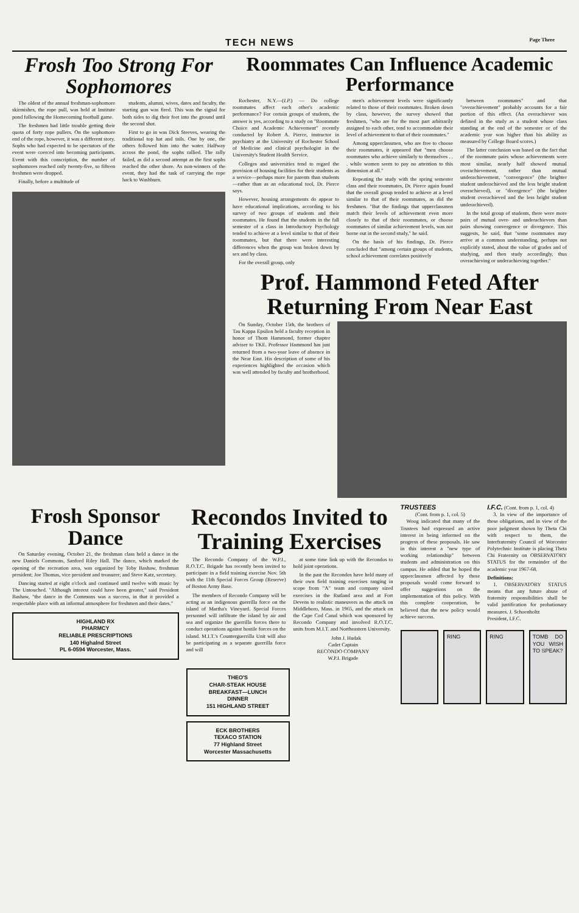TECH NEWS Page Three
Frosh Too Strong For Sophomores
The oldest of the annual freshman-sophomore skirmishes, the rope pull, was held at Institute pond following the Homecoming football game.
The freshmen had little trouble getting their quota of forty rope pullers. On the sophomore end of the rope, however, it was a different story. Sophs who had expected to be spectators of the event were coerced into becoming participants. Event with this conscription, the number of sophomores reached only twenty-five, so fifteen freshmen were dropped.
Finally, before a multitude of
students, alumni, wives, dates and faculty, the starting gun was fired. This was the signal for both sides to dig their feet into the ground until the second shot.
First to go in was Dick Steeves, wearing the traditional top hat and tails. One by one, the others followed him into the water. Halfway across the pond, the sophs rallied. The rally failed, as did a second attempt as the first sophs reached the other shore. As non-winners of the event, they had the task of carrying the rope back to Washburn.
Roommates Can Influence Academic Performance
Rochester, N.Y.—(I.P.) — Do college roommates affect each other's academic performance? For certain groups of students, the answer is yes, according to a study on "Roommate Choice and Academic Achievement" recently conducted by Robert A. Pierce, instructor in psychiatry at the University of Rochester School of Medicine and clinical psychologist in the University's Student Health Service.
Colleges and universities tend to regard the provision of housing facilities for their students as a service—perhaps more for parents than students—rather than as an educational tool, Dr. Pierce says.
However, housing arrangements do appear to have educational implications, according to his survey of two groups of students and their roommates. He found that the students in the fall semester of a class in Introductory Psychology tended to achieve at a level similar to that of their roommates, but that there were interesting differences when the group was broken down by sex and by class.
For the overall group, only
men's achievement levels were significantly related to those of their roommates. Broken down by class, however, the survey showed that freshmen, "who are for the most part arbitrarily assigned to each other, tend to accommodate their level of achievement to that of their roommates."
Among upperclassmen, who are free to choose their roommates, it appeared that "men choose roommates who achieve similarly to themselves . . . while women seem to pay no attention to this dimension at all."
Repeating the study with the spring semester class and their roommates, Dr. Pierce again found that the overall group tended to achieve at a level similar to that of their roommates, as did the freshmen. "But the findings that upperclassmen match their levels of achievement even more closely to that of their roommates, or choose roommates of similar achievement levels, was not borne out in the second study," he said.
On the basis of his findings, Dr. Pierce concluded that "among certain groups of students, school achievement correlates positively
between roommates" and that "overachievement" probably accounts for a fair portion of this effect. (An overachiever was defined in the study as a student whose class standing at the end of the semester or of the academic year was higher than his ability as measured by College Board scores.)
The latter conclusion was based on the fact that of the roommate pairs whose achievements were most similar, nearly half showed mutual overachievement, rather than mutual underachievement, "convergence" (the brighter student underachieved and the less bright student overachieved), or "divergence" (the brighter student overachieved and the less bright student underachieved).
In the total group of students, there were more pairs of mutual over- and underachievers than pairs showing convergence or divergence. This suggests, he said, that "some roommates may arrive at a common understanding, perhaps not explicitly stated, about the value of grades and of studying, and then study accordingly, thus overachieving or underachieving together."
Prof. Hammond Feted After Returning From Near East
On Sunday, October 15th, the brothers of Tau Kappa Epsilon held a faculty reception in honor of Thom Hammond, former chapter adviser to TKE. Professor Hammond has just returned from a two-year leave of absence in the Near East. His description of some of his experiences highlighted the occasion which was well attended by faculty and brotherhood.
Frosh Sponsor Dance
On Saturday evening, October 21, the freshman class held a dance in the new Daniels Commons, Sanford Riley Hall. The dance, which marked the opening of the recreation area, was organized by Toby Bashaw, freshman president; Joe Thomas, vice president and treasurer; and Steve Katz, secretary.
Dancing started at eight o'clock and continued until twelve with music by The Untouched. "Although interest could have been greater," said President Bashaw, "the dance in the Commons was a success, in that it provided a respectable place with an informal atmosphere for freshmen and their dates."
HIGHLAND RX
PHARMCY
RELIABLE PRESCRIPTIONS
140 Highalnd Street
PL 6-0594 Worcester, Mass.
Recondos Invited to Training Exercises
The Recondo Company of the W.P.I., R.O.T.C. Brigade has recently been invited to participate in a field training exercise Nov. 5th with the 11th Special Forces Group (Reserve) of Boston Army Base.
The members of Recondo Company will be acting as an indigenous guerrilla force on the island of Martha's Vineyard. Special Forces personnel will infiltrate the island by air and sea and organize the guerrilla forces there to conduct operations against hostile forces on the island. M.I.T.'s Counterguerrilla Unit will also be participating as a separate guerrilla force and will
at some time link up with the Recondos to hold joint operations.
In the past the Recondos have held many of their own field training exercises ranging in scope from "A" team and company sized exercises in the Rutland area and at Fort Devens to realistic maneuvers as the attack on Middleboro, Mass. in 1965, and the attack on the Cape Cod Canal which was sponsored by Recondo Company and involved R.O.T.C. units from M.I.T. and Northeastern University.
John J. Hudak
Cadet Captain
RECONDO COMPANY
W.P.I. Brigade
THEO'S
CHAR-STEAK HOUSE
BREAKFAST—LUNCH
DINNER
151 HIGHLAND STREET
ECK BROTHERS
TEXACO STATION
77 Highland Street
Worcester Massachusetts
TRUSTEES
(Cont. from p. 1, col. 5)
Woog indicated that many of the Trustees had expressed an active interest in being informed on the progress of these proposals. He saw in this interest a "new type of working relationship" between students and administration on this campus. He added that he hoped the upperclassmen affected by these proposals would come forward to offer suggestions on the implementation of this policy. With this complete cooperation, he believed that the new policy would achieve success.
I.F.C. (Cont. from p. 1, col. 4)
3. In view of the importance of these obligations, and in view of the poor judgment shown by Theta Chi with respect to them, the Interfraternity Council of Worcester Polytechnic Institute is placing Theta Chi Fraternity on OBSERVATORY STATUS for the remainder of the academic year 1967-68.
Definitions:
1. OBSERVATORY STATUS means that any future abuse of fraternity responsibilities shall be valid justification for probationary measures. J. Schoenholtz
President, I.F.C.
RING RING TOMB DO YOU WISH TO SPEAK?